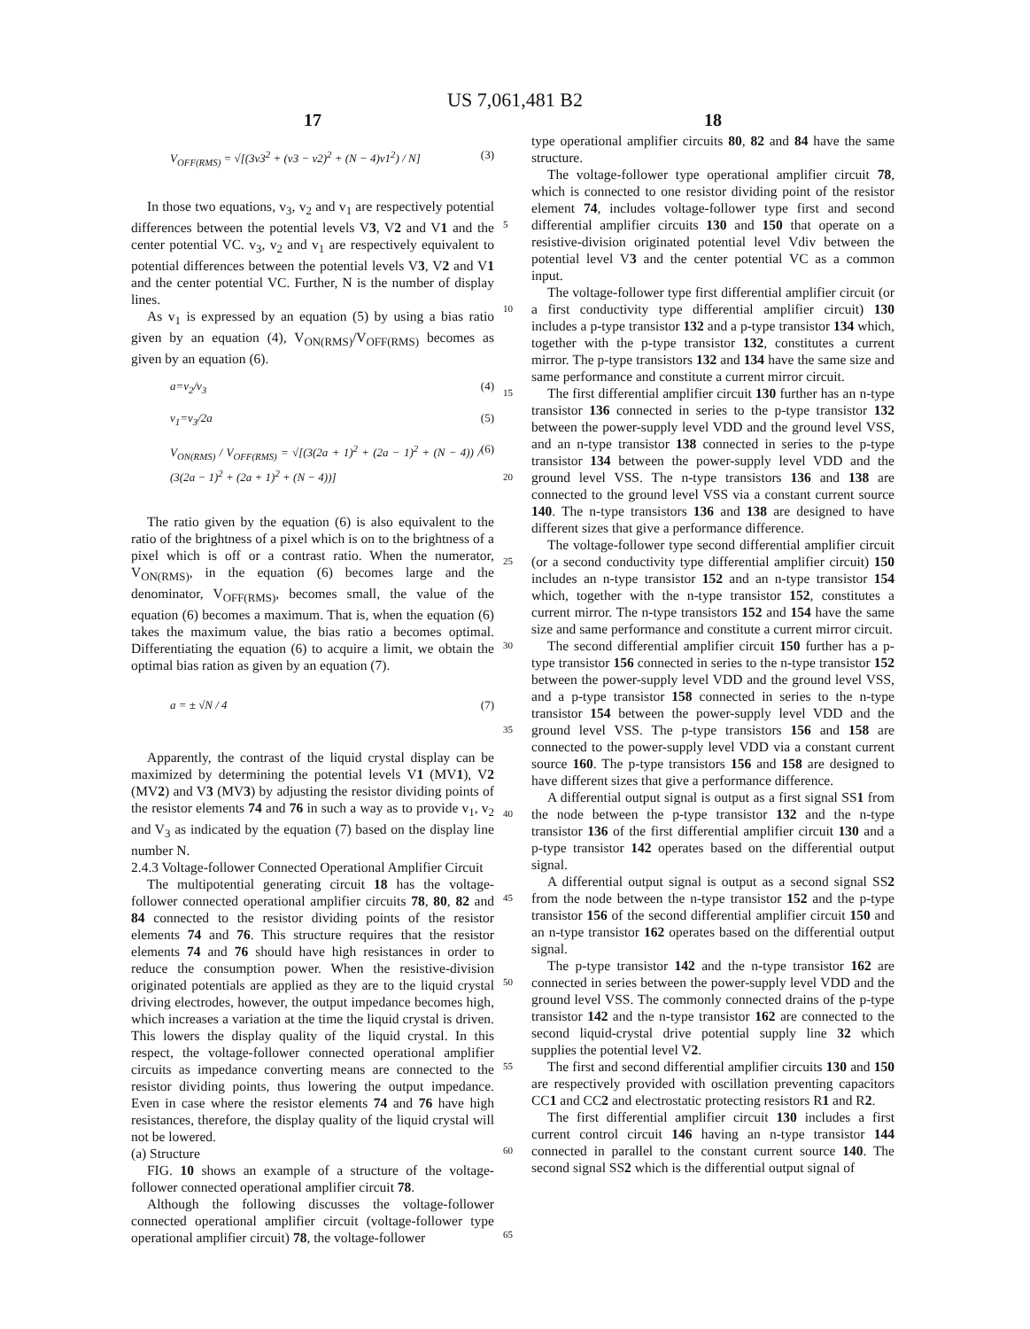US 7,061,481 B2
17
V<sub>OFF(RMS)</sub> = √[(3v3<sup>2</sup> + (v3 − v2)<sup>2</sup> + (N − 4)v1<sup>2</sup>) / N] (3)
In those two equations, v<sub>3</sub>, v<sub>2</sub> and v<sub>1</sub> are respectively potential differences between the potential levels V3, V2 and V1 and the center potential VC. v<sub>3</sub>, v<sub>2</sub> and v<sub>1</sub> are respectively equivalent to potential differences between the potential levels V3, V2 and V1 and the center potential VC. Further, N is the number of display lines.
As v<sub>1</sub> is expressed by an equation (5) by using a bias ratio given by an equation (4), V<sub>ON(RMS)</sub>/V<sub>OFF(RMS)</sub> becomes as given by an equation (6).
a=v<sub>2</sub>/v<sub>3</sub> (4)
v<sub>1</sub>=v<sub>3</sub>/2a (5)
V<sub>ON(RMS)</sub> / V<sub>OFF(RMS)</sub> = √[(3(2a + 1)<sup>2</sup> + (2a − 1)<sup>2</sup> + (N − 4)) / (3(2a − 1)<sup>2</sup> + (2a + 1)<sup>2</sup> + (N − 4))] (6)
The ratio given by the equation (6) is also equivalent to the ratio of the brightness of a pixel which is on to the brightness of a pixel which is off or a contrast ratio. When the numerator, V<sub>ON(RMS)</sub>, in the equation (6) becomes large and the denominator, V<sub>OFF(RMS)</sub>, becomes small, the value of the equation (6) becomes a maximum. That is, when the equation (6) takes the maximum value, the bias ratio a becomes optimal. Differentiating the equation (6) to acquire a limit, we obtain the optimal bias ration as given by an equation (7).
a = ± √N / 4 (7)
Apparently, the contrast of the liquid crystal display can be maximized by determining the potential levels V1 (MV1), V2 (MV2) and V3 (MV3) by adjusting the resistor dividing points of the resistor elements 74 and 76 in such a way as to provide v<sub>1</sub>, v<sub>2</sub> and V<sub>3</sub> as indicated by the equation (7) based on the display line number N.
2.4.3 Voltage-follower Connected Operational Amplifier Circuit
The multipotential generating circuit 18 has the voltage-follower connected operational amplifier circuits 78, 80, 82 and 84 connected to the resistor dividing points of the resistor elements 74 and 76. This structure requires that the resistor elements 74 and 76 should have high resistances in order to reduce the consumption power. When the resistive-division originated potentials are applied as they are to the liquid crystal driving electrodes, however, the output impedance becomes high, which increases a variation at the time the liquid crystal is driven. This lowers the display quality of the liquid crystal. In this respect, the voltage-follower connected operational amplifier circuits as impedance converting means are connected to the resistor dividing points, thus lowering the output impedance. Even in case where the resistor elements 74 and 76 have high resistances, therefore, the display quality of the liquid crystal will not be lowered.
(a) Structure
FIG. 10 shows an example of a structure of the voltage-follower connected operational amplifier circuit 78.
Although the following discusses the voltage-follower connected operational amplifier circuit (voltage-follower type operational amplifier circuit) 78, the voltage-follower
5
10
15
20
25
30
35
40
45
50
55
60
65
18
type operational amplifier circuits 80, 82 and 84 have the same structure.
The voltage-follower type operational amplifier circuit 78, which is connected to one resistor dividing point of the resistor element 74, includes voltage-follower type first and second differential amplifier circuits 130 and 150 that operate on a resistive-division originated potential level Vdiv between the potential level V3 and the center potential VC as a common input.
The voltage-follower type first differential amplifier circuit (or a first conductivity type differential amplifier circuit) 130 includes a p-type transistor 132 and a p-type transistor 134 which, together with the p-type transistor 132, constitutes a current mirror. The p-type transistors 132 and 134 have the same size and same performance and constitute a current mirror circuit.
The first differential amplifier circuit 130 further has an n-type transistor 136 connected in series to the p-type transistor 132 between the power-supply level VDD and the ground level VSS, and an n-type transistor 138 connected in series to the p-type transistor 134 between the power-supply level VDD and the ground level VSS. The n-type transistors 136 and 138 are connected to the ground level VSS via a constant current source 140. The n-type transistors 136 and 138 are designed to have different sizes that give a performance difference.
The voltage-follower type second differential amplifier circuit (or a second conductivity type differential amplifier circuit) 150 includes an n-type transistor 152 and an n-type transistor 154 which, together with the n-type transistor 152, constitutes a current mirror. The n-type transistors 152 and 154 have the same size and same performance and constitute a current mirror circuit.
The second differential amplifier circuit 150 further has a p-type transistor 156 connected in series to the n-type transistor 152 between the power-supply level VDD and the ground level VSS, and a p-type transistor 158 connected in series to the n-type transistor 154 between the power-supply level VDD and the ground level VSS. The p-type transistors 156 and 158 are connected to the power-supply level VDD via a constant current source 160. The p-type transistors 156 and 158 are designed to have different sizes that give a performance difference.
A differential output signal is output as a first signal SS1 from the node between the p-type transistor 132 and the n-type transistor 136 of the first differential amplifier circuit 130 and a p-type transistor 142 operates based on the differential output signal.
A differential output signal is output as a second signal SS2 from the node between the n-type transistor 152 and the p-type transistor 156 of the second differential amplifier circuit 150 and an n-type transistor 162 operates based on the differential output signal.
The p-type transistor 142 and the n-type transistor 162 are connected in series between the power-supply level VDD and the ground level VSS. The commonly connected drains of the p-type transistor 142 and the n-type transistor 162 are connected to the second liquid-crystal drive potential supply line 32 which supplies the potential level V2.
The first and second differential amplifier circuits 130 and 150 are respectively provided with oscillation preventing capacitors CC1 and CC2 and electrostatic protecting resistors R1 and R2.
The first differential amplifier circuit 130 includes a first current control circuit 146 having an n-type transistor 144 connected in parallel to the constant current source 140. The second signal SS2 which is the differential output signal of